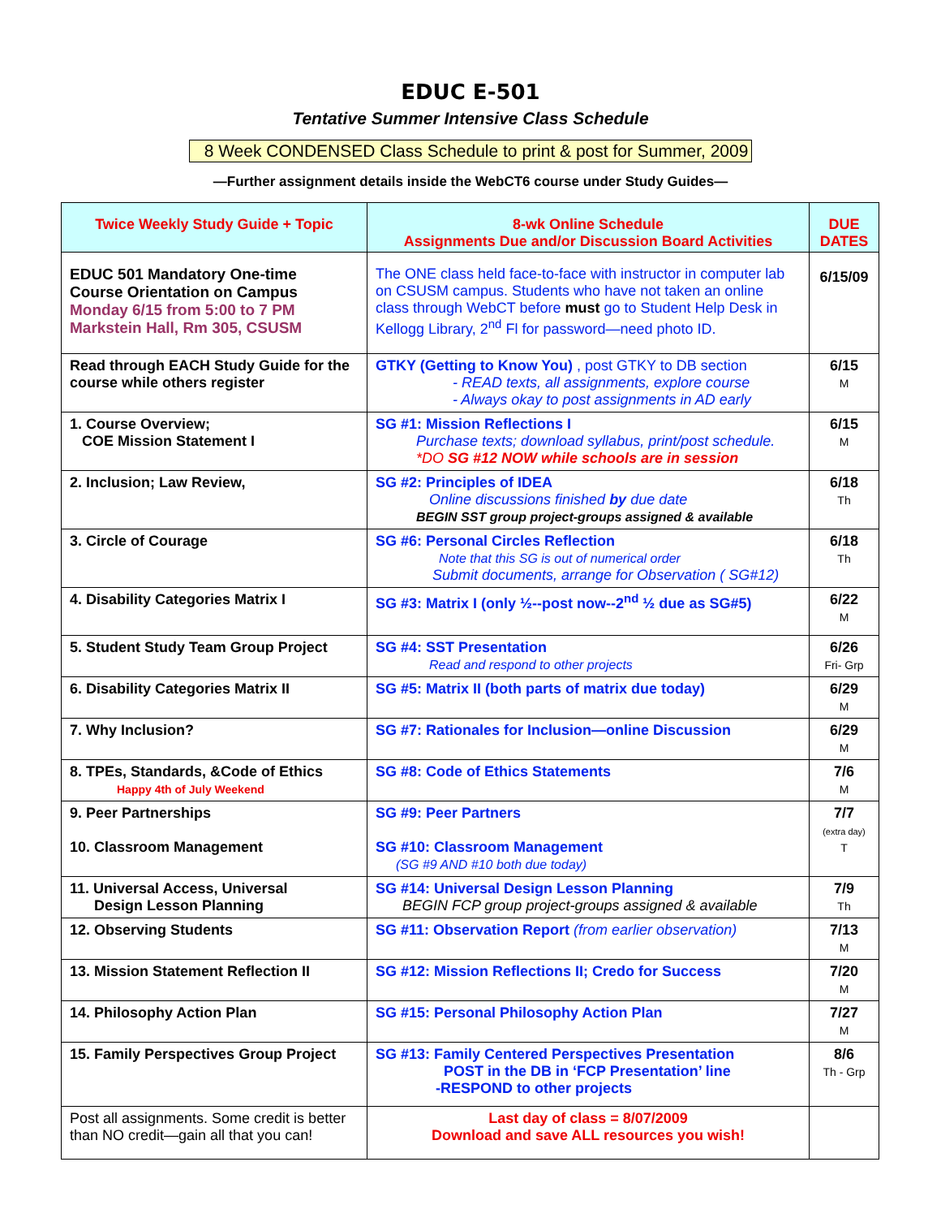EDUC E-501
Tentative Summer Intensive Class Schedule
8 Week CONDENSED Class Schedule to print & post for Summer, 2009
—Further assignment details inside the WebCT6 course under Study Guides—
| Twice Weekly Study Guide + Topic | 8-wk Online Schedule Assignments Due and/or Discussion Board Activities | DUE DATES |
| --- | --- | --- |
| EDUC 501 Mandatory One-time Course Orientation on Campus Monday 6/15 from 5:00 to 7 PM Markstein Hall, Rm 305, CSUSM | The ONE class held face-to-face with instructor in computer lab on CSUSM campus. Students who have not taken an online class through WebCT before must go to Student Help Desk in Kellogg Library, 2<sup>nd</sup> Fl for password—need photo ID. | 6/15/09 |
| Read through EACH Study Guide for the course while others register | GTKY (Getting to Know You) , post GTKY to DB section - READ texts, all assignments, explore course - Always okay to post assignments in AD early | 6/15 M |
| 1. Course Overview; COE Mission Statement I | SG #1: Mission Reflections I Purchase texts; download syllabus, print/post schedule. *DO SG #12 NOW while schools are in session | 6/15 M |
| 2. Inclusion; Law Review, | SG #2: Principles of IDEA Online discussions finished by due date BEGIN SST group project-groups assigned & available | 6/18 Th |
| 3. Circle of Courage | SG #6: Personal Circles Reflection Note that this SG is out of numerical order Submit documents, arrange for Observation ( SG#12) | 6/18 Th |
| 4. Disability Categories Matrix I | SG #3: Matrix I (only ½--post now--2<sup>nd</sup> ½ due as SG#5) | 6/22 M |
| 5. Student Study Team Group Project | SG #4: SST Presentation Read and respond to other projects | 6/26 Fri- Grp |
| 6. Disability Categories Matrix II | SG #5: Matrix II (both parts of matrix due today) | 6/29 M |
| 7. Why Inclusion? | SG #7: Rationales for Inclusion—online Discussion | 6/29 M |
| 8. TPEs, Standards, &Code of Ethics Happy 4th of July Weekend | SG #8: Code of Ethics Statements | 7/6 M |
| 9. Peer Partnerships 10. Classroom Management | SG #9: Peer Partners SG #10: Classroom Management (SG #9 AND #10 both due today) | 7/7 (extra day) T |
| 11. Universal Access, Universal Design Lesson Planning | SG #14: Universal Design Lesson Planning BEGIN FCP group project-groups assigned & available | 7/9 Th |
| 12. Observing Students | SG #11: Observation Report (from earlier observation) | 7/13 M |
| 13. Mission Statement Reflection II | SG #12: Mission Reflections II; Credo for Success | 7/20 M |
| 14. Philosophy Action Plan | SG #15: Personal Philosophy Action Plan | 7/27 M |
| 15. Family Perspectives Group Project | SG #13: Family Centered Perspectives Presentation POST in the DB in ‘FCP Presentation’ line -RESPOND to other projects | 8/6 Th - Grp |
| Post all assignments. Some credit is better than NO credit—gain all that you can! | Last day of class = 8/07/2009 Download and save ALL resources you wish! | |